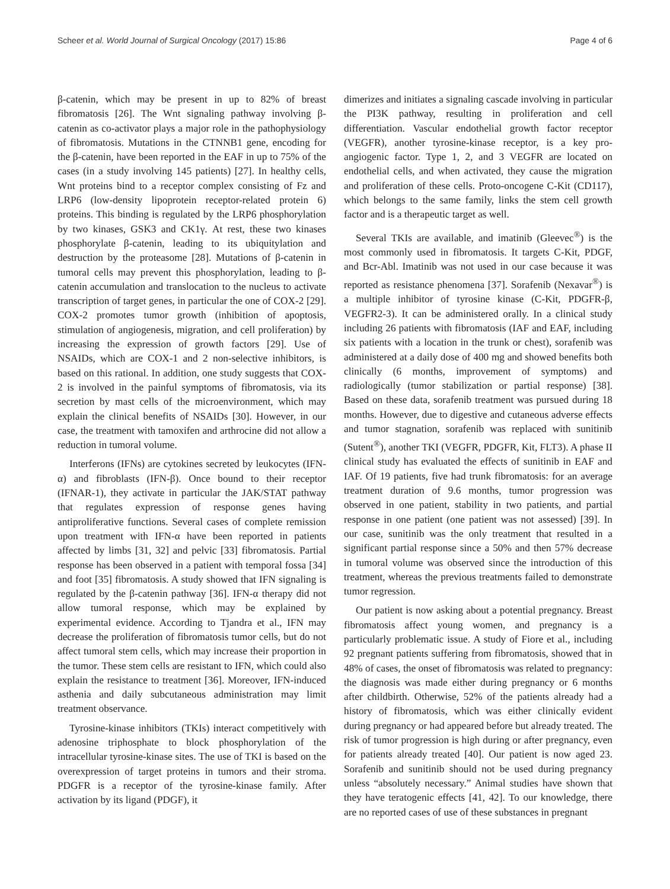Scheer et al. World Journal of Surgical Oncology (2017) 15:86 Page 4 of 6
β-catenin, which may be present in up to 82% of breast fibromatosis [26]. The Wnt signaling pathway involving β-catenin as co-activator plays a major role in the pathophysiology of fibromatosis. Mutations in the CTNNB1 gene, encoding for the β-catenin, have been reported in the EAF in up to 75% of the cases (in a study involving 145 patients) [27]. In healthy cells, Wnt proteins bind to a receptor complex consisting of Fz and LRP6 (low-density lipoprotein receptor-related protein 6) proteins. This binding is regulated by the LRP6 phosphorylation by two kinases, GSK3 and CK1γ. At rest, these two kinases phosphorylate β-catenin, leading to its ubiquitylation and destruction by the proteasome [28]. Mutations of β-catenin in tumoral cells may prevent this phosphorylation, leading to β-catenin accumulation and translocation to the nucleus to activate transcription of target genes, in particular the one of COX-2 [29]. COX-2 promotes tumor growth (inhibition of apoptosis, stimulation of angiogenesis, migration, and cell proliferation) by increasing the expression of growth factors [29]. Use of NSAIDs, which are COX-1 and 2 non-selective inhibitors, is based on this rational. In addition, one study suggests that COX-2 is involved in the painful symptoms of fibromatosis, via its secretion by mast cells of the microenvironment, which may explain the clinical benefits of NSAIDs [30]. However, in our case, the treatment with tamoxifen and arthrocine did not allow a reduction in tumoral volume.
Interferons (IFNs) are cytokines secreted by leukocytes (IFN-α) and fibroblasts (IFN-β). Once bound to their receptor (IFNAR-1), they activate in particular the JAK/STAT pathway that regulates expression of response genes having antiproliferative functions. Several cases of complete remission upon treatment with IFN-α have been reported in patients affected by limbs [31, 32] and pelvic [33] fibromatosis. Partial response has been observed in a patient with temporal fossa [34] and foot [35] fibromatosis. A study showed that IFN signaling is regulated by the β-catenin pathway [36]. IFN-α therapy did not allow tumoral response, which may be explained by experimental evidence. According to Tjandra et al., IFN may decrease the proliferation of fibromatosis tumor cells, but do not affect tumoral stem cells, which may increase their proportion in the tumor. These stem cells are resistant to IFN, which could also explain the resistance to treatment [36]. Moreover, IFN-induced asthenia and daily subcutaneous administration may limit treatment observance.
Tyrosine-kinase inhibitors (TKIs) interact competitively with adenosine triphosphate to block phosphorylation of the intracellular tyrosine-kinase sites. The use of TKI is based on the overexpression of target proteins in tumors and their stroma. PDGFR is a receptor of the tyrosine-kinase family. After activation by its ligand (PDGF), it
dimerizes and initiates a signaling cascade involving in particular the PI3K pathway, resulting in proliferation and cell differentiation. Vascular endothelial growth factor receptor (VEGFR), another tyrosine-kinase receptor, is a key pro-angiogenic factor. Type 1, 2, and 3 VEGFR are located on endothelial cells, and when activated, they cause the migration and proliferation of these cells. Proto-oncogene C-Kit (CD117), which belongs to the same family, links the stem cell growth factor and is a therapeutic target as well.
Several TKIs are available, and imatinib (Gleevec<sup>®</sup>) is the most commonly used in fibromatosis. It targets C-Kit, PDGF, and Bcr-Abl. Imatinib was not used in our case because it was reported as resistance phenomena [37]. Sorafenib (Nexavar<sup>®</sup>) is a multiple inhibitor of tyrosine kinase (C-Kit, PDGFR-β, VEGFR2-3). It can be administered orally. In a clinical study including 26 patients with fibromatosis (IAF and EAF, including six patients with a location in the trunk or chest), sorafenib was administered at a daily dose of 400 mg and showed benefits both clinically (6 months, improvement of symptoms) and radiologically (tumor stabilization or partial response) [38]. Based on these data, sorafenib treatment was pursued during 18 months. However, due to digestive and cutaneous adverse effects and tumor stagnation, sorafenib was replaced with sunitinib (Sutent<sup>®</sup>), another TKI (VEGFR, PDGFR, Kit, FLT3). A phase II clinical study has evaluated the effects of sunitinib in EAF and IAF. Of 19 patients, five had trunk fibromatosis: for an average treatment duration of 9.6 months, tumor progression was observed in one patient, stability in two patients, and partial response in one patient (one patient was not assessed) [39]. In our case, sunitinib was the only treatment that resulted in a significant partial response since a 50% and then 57% decrease in tumoral volume was observed since the introduction of this treatment, whereas the previous treatments failed to demonstrate tumor regression.
Our patient is now asking about a potential pregnancy. Breast fibromatosis affect young women, and pregnancy is a particularly problematic issue. A study of Fiore et al., including 92 pregnant patients suffering from fibromatosis, showed that in 48% of cases, the onset of fibromatosis was related to pregnancy: the diagnosis was made either during pregnancy or 6 months after childbirth. Otherwise, 52% of the patients already had a history of fibromatosis, which was either clinically evident during pregnancy or had appeared before but already treated. The risk of tumor progression is high during or after pregnancy, even for patients already treated [40]. Our patient is now aged 23. Sorafenib and sunitinib should not be used during pregnancy unless “absolutely necessary.” Animal studies have shown that they have teratogenic effects [41, 42]. To our knowledge, there are no reported cases of use of these substances in pregnant